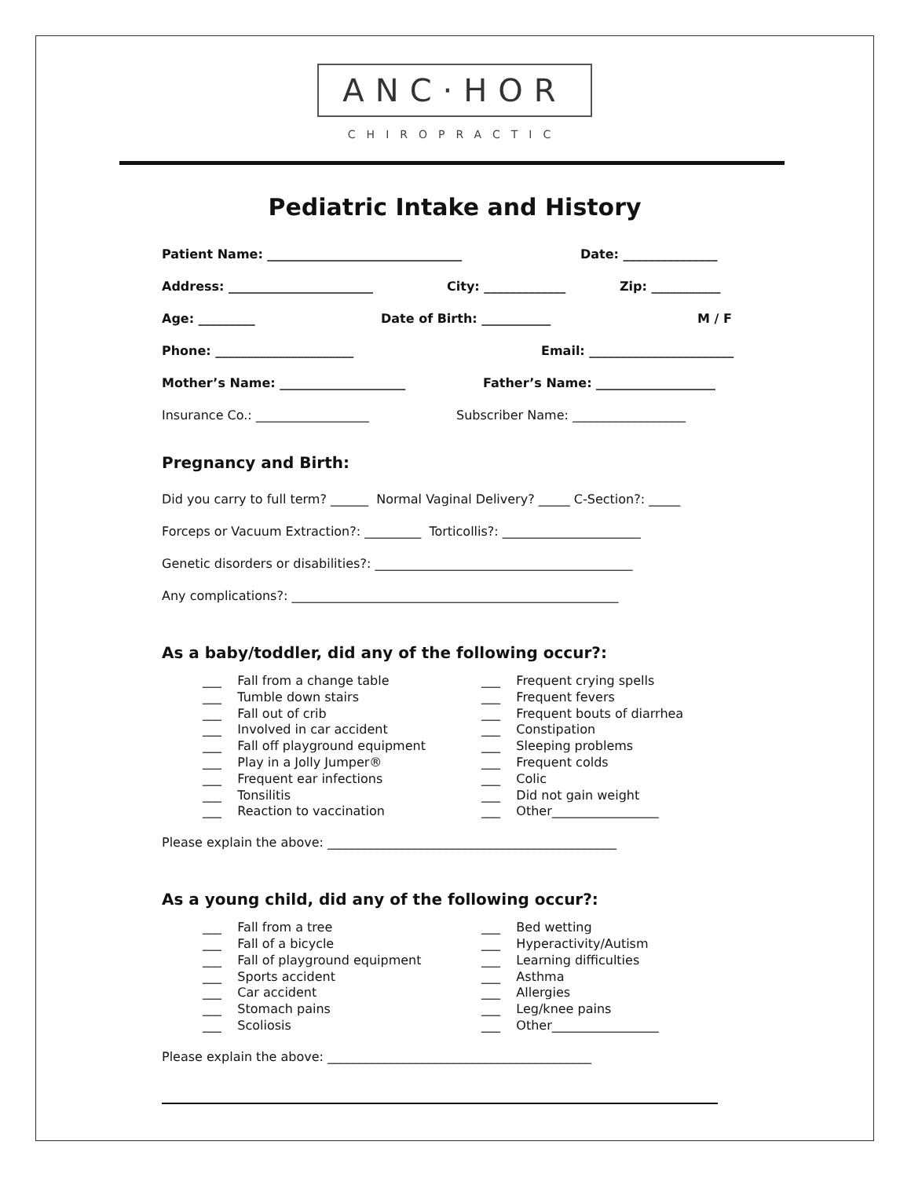ANC·HOR
CHIROPRACTIC
Pediatric Intake and History
Patient Name: _______________________________ Date: _______________
Address: _______________________ City: _____________ Zip: ___________
Age: _________ Date of Birth: ___________ M / F
Phone: ______________________ Email: _______________________
Mother’s Name: ____________________ Father’s Name: ___________________
Insurance Co.: __________________ Subscriber Name: __________________
Pregnancy and Birth:
Did you carry to full term? ______ Normal Vaginal Delivery? _____ C-Section?: _____
Forceps or Vacuum Extraction?: _________ Torticollis?: ______________________
Genetic disorders or disabilities?: _________________________________________
Any complications?: ____________________________________________________
As a baby/toddler, did any of the following occur?:
___ Fall from a change table ___ Tumble down stairs ___ Fall out of crib ___ Involved in car accident ___ Fall off playground equipment ___ Play in a Jolly Jumper® ___ Frequent ear infections ___ Tonsilitis ___ Reaction to vaccination
___ Frequent crying spells ___ Frequent fevers ___ Frequent bouts of diarrhea ___ Constipation ___ Sleeping problems ___ Frequent colds ___ Colic ___ Did not gain weight ___ Other_________________
Please explain the above: ______________________________________________
As a young child, did any of the following occur?:
___ Fall from a tree ___ Fall of a bicycle ___ Fall of playground equipment ___ Sports accident ___ Car accident ___ Stomach pains ___ Scoliosis
___ Bed wetting ___ Hyperactivity/Autism ___ Learning difficulties ___ Asthma ___ Allergies ___ Leg/knee pains ___ Other_________________
Please explain the above: __________________________________________